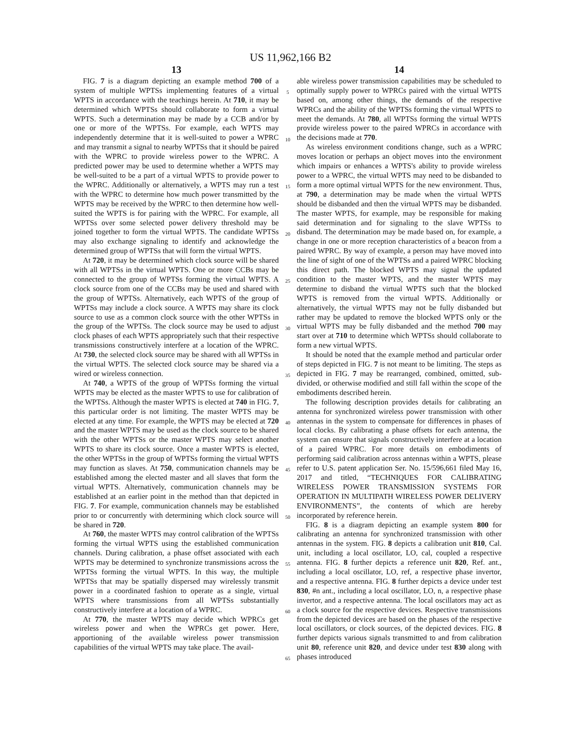US 11,962,166 B2
13
FIG. 7 is a diagram depicting an example method 700 of a system of multiple WPTSs implementing features of a virtual WPTS in accordance with the teachings herein. At 710, it may be determined which WPTSs should collaborate to form a virtual WPTS. Such a determination may be made by a CCB and/or by one or more of the WPTSs. For example, each WPTS may independently determine that it is well-suited to power a WPRC and may transmit a signal to nearby WPTSs that it should be paired with the WPRC to provide wireless power to the WPRC. A predicted power may be used to determine whether a WPTS may be well-suited to be a part of a virtual WPTS to provide power to the WPRC. Additionally or alternatively, a WPTS may run a test with the WPRC to determine how much power transmitted by the WPTS may be received by the WPRC to then determine how well-suited the WPTS is for pairing with the WPRC. For example, all WPTSs over some selected power delivery threshold may be joined together to form the virtual WPTS. The candidate WPTSs may also exchange signaling to identify and acknowledge the determined group of WPTSs that will form the virtual WPTS.
At 720, it may be determined which clock source will be shared with all WPTSs in the virtual WPTS. One or more CCBs may be connected to the group of WPTSs forming the virtual WPTS. A clock source from one of the CCBs may be used and shared with the group of WPTSs. Alternatively, each WPTS of the group of WPTSs may include a clock source. A WPTS may share its clock source to use as a common clock source with the other WPTSs in the group of the WPTSs. The clock source may be used to adjust clock phases of each WPTS appropriately such that their respective transmissions constructively interfere at a location of the WPRC. At 730, the selected clock source may be shared with all WPTSs in the virtual WPTS. The selected clock source may be shared via a wired or wireless connection.
At 740, a WPTS of the group of WPTSs forming the virtual WPTS may be elected as the master WPTS to use for calibration of the WPTSs. Although the master WPTS is elected at 740 in FIG. 7, this particular order is not limiting. The master WPTS may be elected at any time. For example, the WPTS may be elected at 720 and the master WPTS may be used as the clock source to be shared with the other WPTSs or the master WPTS may select another WPTS to share its clock source. Once a master WPTS is elected, the other WPTSs in the group of WPTSs forming the virtual WPTS may function as slaves. At 750, communication channels may be established among the elected master and all slaves that form the virtual WPTS. Alternatively, communication channels may be established at an earlier point in the method than that depicted in FIG. 7. For example, communication channels may be established prior to or concurrently with determining which clock source will be shared in 720.
At 760, the master WPTS may control calibration of the WPTSs forming the virtual WPTS using the established communication channels. During calibration, a phase offset associated with each WPTS may be determined to synchronize transmissions across the WPTSs forming the virtual WPTS. In this way, the multiple WPTSs that may be spatially dispersed may wirelessly transmit power in a coordinated fashion to operate as a single, virtual WPTS where transmissions from all WPTSs substantially constructively interfere at a location of a WPRC.
At 770, the master WPTS may decide which WPRCs get wireless power and when the WPRCs get power. Here, apportioning of the available wireless power transmission capabilities of the virtual WPTS may take place. The avail-
5
10
15
20
25
30
35
40
45
50
55
60
65
14
able wireless power transmission capabilities may be scheduled to optimally supply power to WPRCs paired with the virtual WPTS based on, among other things, the demands of the respective WPRCs and the ability of the WPTSs forming the virtual WPTS to meet the demands. At 780, all WPTSs forming the virtual WPTS provide wireless power to the paired WPRCs in accordance with the decisions made at 770.
As wireless environment conditions change, such as a WPRC moves location or perhaps an object moves into the environment which impairs or enhances a WPTS's ability to provide wireless power to a WPRC, the virtual WPTS may need to be disbanded to form a more optimal virtual WPTS for the new environment. Thus, at 790, a determination may be made when the virtual WPTS should be disbanded and then the virtual WPTS may be disbanded. The master WPTS, for example, may be responsible for making said determination and for signaling to the slave WPTSs to disband. The determination may be made based on, for example, a change in one or more reception characteristics of a beacon from a paired WPRC. By way of example, a person may have moved into the line of sight of one of the WPTSs and a paired WPRC blocking this direct path. The blocked WPTS may signal the updated condition to the master WPTS, and the master WPTS may determine to disband the virtual WPTS such that the blocked WPTS is removed from the virtual WPTS. Additionally or alternatively, the virtual WPTS may not be fully disbanded but rather may be updated to remove the blocked WPTS only or the virtual WPTS may be fully disbanded and the method 700 may start over at 710 to determine which WPTSs should collaborate to form a new virtual WPTS.
It should be noted that the example method and particular order of steps depicted in FIG. 7 is not meant to be limiting. The steps as depicted in FIG. 7 may be rearranged, combined, omitted, sub-divided, or otherwise modified and still fall within the scope of the embodiments described herein.
The following description provides details for calibrating an antenna for synchronized wireless power transmission with other antennas in the system to compensate for differences in phases of local clocks. By calibrating a phase offsets for each antenna, the system can ensure that signals constructively interfere at a location of a paired WPRC. For more details on embodiments of performing said calibration across antennas within a WPTS, please refer to U.S. patent application Ser. No. 15/596,661 filed May 16, 2017 and titled, “TECHNIQUES FOR CALIBRATING WIRELESS POWER TRANSMISSION SYSTEMS FOR OPERATION IN MULTIPATH WIRELESS POWER DELIVERY ENVIRONMENTS”, the contents of which are hereby incorporated by reference herein.
FIG. 8 is a diagram depicting an example system 800 for calibrating an antenna for synchronized transmission with other antennas in the system. FIG. 8 depicts a calibration unit 810, Cal. unit, including a local oscillator, LO, cal, coupled a respective antenna. FIG. 8 further depicts a reference unit 820, Ref. ant., including a local oscillator, LO, ref, a respective phase invertor, and a respective antenna. FIG. 8 further depicts a device under test 830, #n ant., including a local oscillator, LO, n, a respective phase invertor, and a respective antenna. The local oscillators may act as a clock source for the respective devices. Respective transmissions from the depicted devices are based on the phases of the respective local oscillators, or clock sources, of the depicted devices. FIG. 8 further depicts various signals transmitted to and from calibration unit 80, reference unit 820, and device under test 830 along with phases introduced